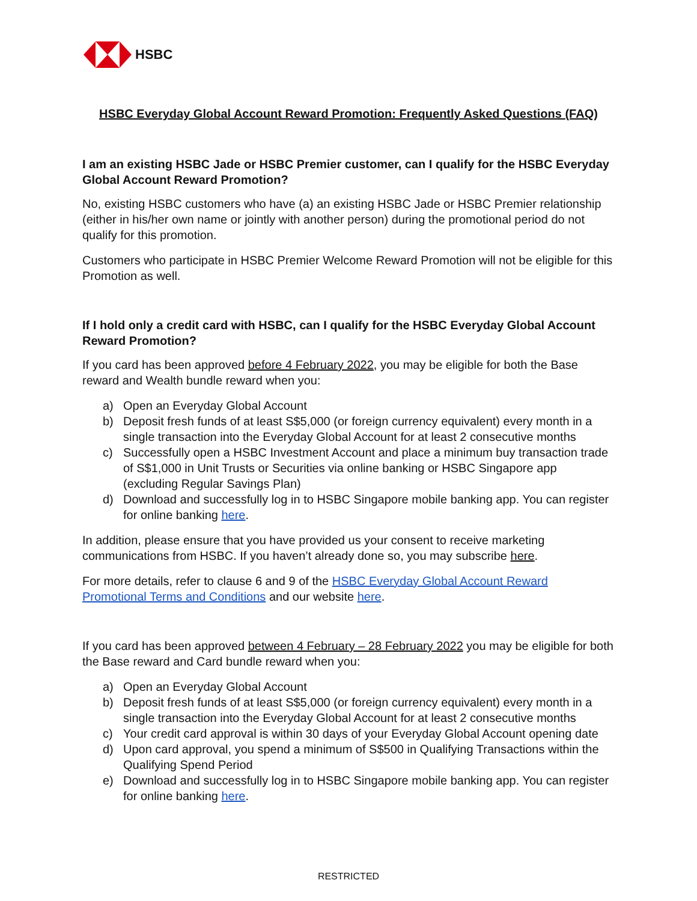HSBC
HSBC Everyday Global Account Reward Promotion: Frequently Asked Questions (FAQ)
I am an existing HSBC Jade or HSBC Premier customer, can I qualify for the HSBC Everyday Global Account Reward Promotion?
No, existing HSBC customers who have (a) an existing HSBC Jade or HSBC Premier relationship (either in his/her own name or jointly with another person) during the promotional period do not qualify for this promotion.
Customers who participate in HSBC Premier Welcome Reward Promotion will not be eligible for this Promotion as well.
If I hold only a credit card with HSBC, can I qualify for the HSBC Everyday Global Account Reward Promotion?
If you card has been approved before 4 February 2022, you may be eligible for both the Base reward and Wealth bundle reward when you:
a) Open an Everyday Global Account
b) Deposit fresh funds of at least S$5,000 (or foreign currency equivalent) every month in a single transaction into the Everyday Global Account for at least 2 consecutive months
c) Successfully open a HSBC Investment Account and place a minimum buy transaction trade of S$1,000 in Unit Trusts or Securities via online banking or HSBC Singapore app (excluding Regular Savings Plan)
d) Download and successfully log in to HSBC Singapore mobile banking app. You can register for online banking here.
In addition, please ensure that you have provided us your consent to receive marketing communications from HSBC. If you haven’t already done so, you may subscribe here.
For more details, refer to clause 6 and 9 of the HSBC Everyday Global Account Reward Promotional Terms and Conditions and our website here.
If you card has been approved between 4 February – 28 February 2022 you may be eligible for both the Base reward and Card bundle reward when you:
a) Open an Everyday Global Account
b) Deposit fresh funds of at least S$5,000 (or foreign currency equivalent) every month in a single transaction into the Everyday Global Account for at least 2 consecutive months
c) Your credit card approval is within 30 days of your Everyday Global Account opening date
d) Upon card approval, you spend a minimum of S$500 in Qualifying Transactions within the Qualifying Spend Period
e) Download and successfully log in to HSBC Singapore mobile banking app. You can register for online banking here.
RESTRICTED